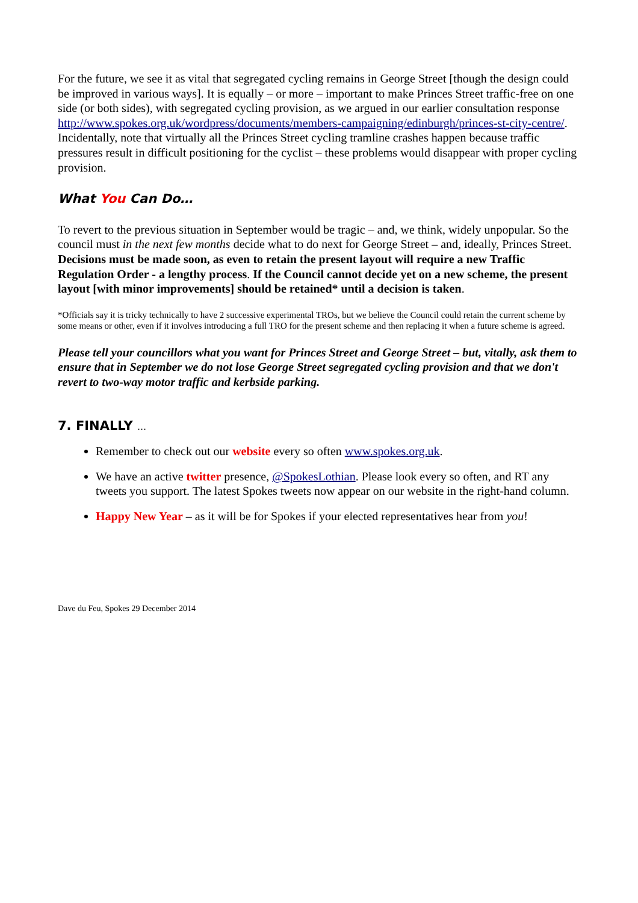For the future, we see it as vital that segregated cycling remains in George Street [though the design could be improved in various ways]. It is equally – or more – important to make Princes Street traffic-free on one side (or both sides), with segregated cycling provision, as we argued in our earlier consultation response http://www.spokes.org.uk/wordpress/documents/members-campaigning/edinburgh/princes-st-city-centre/. Incidentally, note that virtually all the Princes Street cycling tramline crashes happen because traffic pressures result in difficult positioning for the cyclist – these problems would disappear with proper cycling provision.
What You Can Do…
To revert to the previous situation in September would be tragic – and, we think, widely unpopular. So the council must in the next few months decide what to do next for George Street – and, ideally, Princes Street. Decisions must be made soon, as even to retain the present layout will require a new Traffic Regulation Order - a lengthy process. If the Council cannot decide yet on a new scheme, the present layout [with minor improvements] should be retained* until a decision is taken.
*Officials say it is tricky technically to have 2 successive experimental TROs, but we believe the Council could retain the current scheme by some means or other, even if it involves introducing a full TRO for the present scheme and then replacing it when a future scheme is agreed.
Please tell your councillors what you want for Princes Street and George Street – but, vitally, ask them to ensure that in September we do not lose George Street segregated cycling provision and that we don't revert to two-way motor traffic and kerbside parking.
7. FINALLY ...
Remember to check out our website every so often www.spokes.org.uk.
We have an active twitter presence, @SpokesLothian. Please look every so often, and RT any tweets you support. The latest Spokes tweets now appear on our website in the right-hand column.
Happy New Year – as it will be for Spokes if your elected representatives hear from you!
Dave du Feu, Spokes 29 December 2014